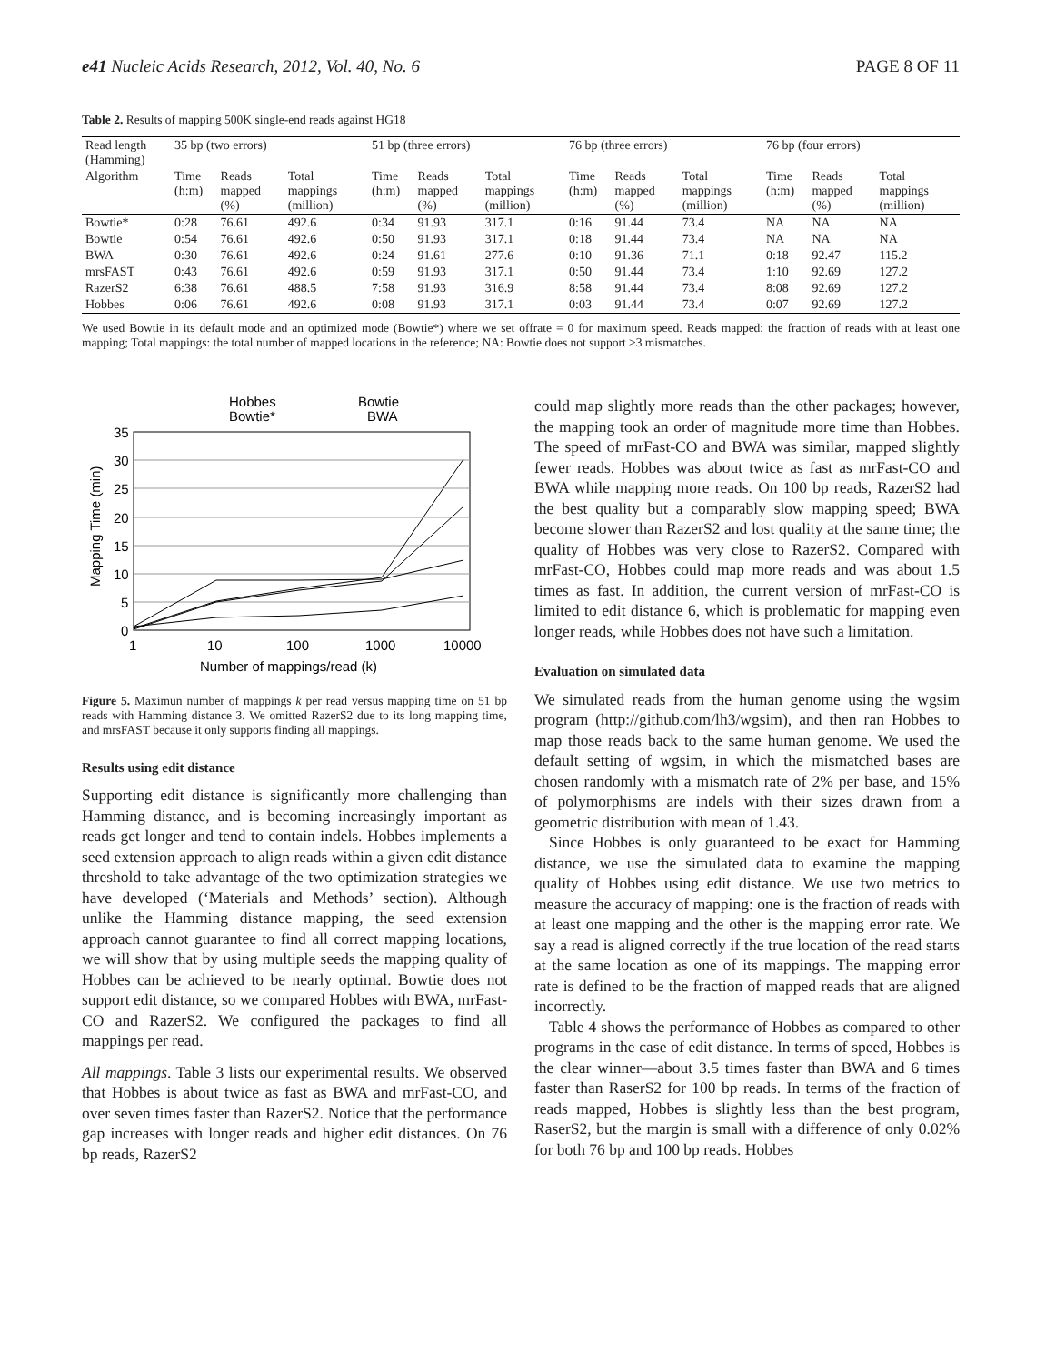e41 Nucleic Acids Research, 2012, Vol. 40, No. 6 PAGE 8 OF 11
Table 2. Results of mapping 500K single-end reads against HG18
| Read length (Hamming) | 35 bp (two errors) | | | 51 bp (three errors) | | | 76 bp (three errors) | | | 76 bp (four errors) | | |
| --- | --- | --- | --- | --- | --- | --- | --- | --- | --- | --- | --- | --- |
| Algorithm | Time (h:m) | Reads mapped (%) | Total mappings (million) | Time (h:m) | Reads mapped (%) | Total mappings (million) | Time (h:m) | Reads mapped (%) | Total mappings (million) | Time (h:m) | Reads mapped (%) | Total mappings (million) |
| Bowtie* | 0:28 | 76.61 | 492.6 | 0:34 | 91.93 | 317.1 | 0:16 | 91.44 | 73.4 | NA | NA | NA |
| Bowtie | 0:54 | 76.61 | 492.6 | 0:50 | 91.93 | 317.1 | 0:18 | 91.44 | 73.4 | NA | NA | NA |
| BWA | 0:30 | 76.61 | 492.6 | 0:24 | 91.61 | 277.6 | 0:10 | 91.36 | 71.1 | 0:18 | 92.47 | 115.2 |
| mrsFAST | 0:43 | 76.61 | 492.6 | 0:59 | 91.93 | 317.1 | 0:50 | 91.44 | 73.4 | 1:10 | 92.69 | 127.2 |
| RazerS2 | 6:38 | 76.61 | 488.5 | 7:58 | 91.93 | 316.9 | 8:58 | 91.44 | 73.4 | 8:08 | 92.69 | 127.2 |
| Hobbes | 0:06 | 76.61 | 492.6 | 0:08 | 91.93 | 317.1 | 0:03 | 91.44 | 73.4 | 0:07 | 92.69 | 127.2 |
We used Bowtie in its default mode and an optimized mode (Bowtie*) where we set offrate = 0 for maximum speed. Reads mapped: the fraction of reads with at least one mapping; Total mappings: the total number of mapped locations in the reference; NA: Bowtie does not support >3 mismatches.
Hobbes
Bowtie*
Bowtie
BWA
35
30
25
20
15
10
5
0
1
10
100
1000
10000
Number of mappings/read (k)
Mapping Time (min)
Figure 5. Maximun number of mappings k per read versus mapping time on 51 bp reads with Hamming distance 3. We omitted RazerS2 due to its long mapping time, and mrsFAST because it only supports finding all mappings.
Results using edit distance
Supporting edit distance is significantly more challenging than Hamming distance, and is becoming increasingly important as reads get longer and tend to contain indels. Hobbes implements a seed extension approach to align reads within a given edit distance threshold to take advantage of the two optimization strategies we have developed (‘Materials and Methods’ section). Although unlike the Hamming distance mapping, the seed extension approach cannot guarantee to find all correct mapping locations, we will show that by using multiple seeds the mapping quality of Hobbes can be achieved to be nearly optimal. Bowtie does not support edit distance, so we compared Hobbes with BWA, mrFast-CO and RazerS2. We configured the packages to find all mappings per read.
All mappings. Table 3 lists our experimental results. We observed that Hobbes is about twice as fast as BWA and mrFast-CO, and over seven times faster than RazerS2. Notice that the performance gap increases with longer reads and higher edit distances. On 76 bp reads, RazerS2
could map slightly more reads than the other packages; however, the mapping took an order of magnitude more time than Hobbes. The speed of mrFast-CO and BWA was similar, mapped slightly fewer reads. Hobbes was about twice as fast as mrFast-CO and BWA while mapping more reads. On 100 bp reads, RazerS2 had the best quality but a comparably slow mapping speed; BWA become slower than RazerS2 and lost quality at the same time; the quality of Hobbes was very close to RazerS2. Compared with mrFast-CO, Hobbes could map more reads and was about 1.5 times as fast. In addition, the current version of mrFast-CO is limited to edit distance 6, which is problematic for mapping even longer reads, while Hobbes does not have such a limitation.
Evaluation on simulated data
We simulated reads from the human genome using the wgsim program (http://github.com/lh3/wgsim), and then ran Hobbes to map those reads back to the same human genome. We used the default setting of wgsim, in which the mismatched bases are chosen randomly with a mismatch rate of 2% per base, and 15% of polymorphisms are indels with their sizes drawn from a geometric distribution with mean of 1.43.
Since Hobbes is only guaranteed to be exact for Hamming distance, we use the simulated data to examine the mapping quality of Hobbes using edit distance. We use two metrics to measure the accuracy of mapping: one is the fraction of reads with at least one mapping and the other is the mapping error rate. We say a read is aligned correctly if the true location of the read starts at the same location as one of its mappings. The mapping error rate is defined to be the fraction of mapped reads that are aligned incorrectly.
Table 4 shows the performance of Hobbes as compared to other programs in the case of edit distance. In terms of speed, Hobbes is the clear winner—about 3.5 times faster than BWA and 6 times faster than RaserS2 for 100 bp reads. In terms of the fraction of reads mapped, Hobbes is slightly less than the best program, RaserS2, but the margin is small with a difference of only 0.02% for both 76 bp and 100 bp reads. Hobbes